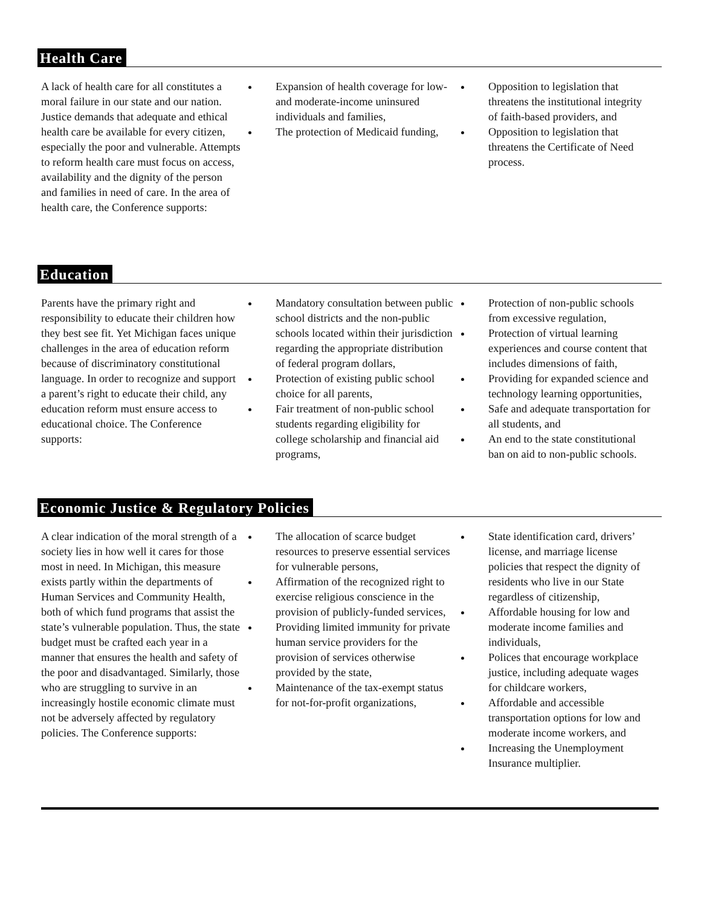Health Care
A lack of health care for all constitutes a moral failure in our state and our nation. Justice demands that adequate and ethical health care be available for every citizen, especially the poor and vulnerable. Attempts to reform health care must focus on access, availability and the dignity of the person and families in need of care. In the area of health care, the Conference supports:
Expansion of health coverage for low-and moderate-income uninsured individuals and families,
The protection of Medicaid funding,
Opposition to legislation that threatens the institutional integrity of faith-based providers, and
Opposition to legislation that threatens the Certificate of Need process.
Education
Parents have the primary right and responsibility to educate their children how they best see fit. Yet Michigan faces unique challenges in the area of education reform because of discriminatory constitutional language. In order to recognize and support a parent’s right to educate their child, any education reform must ensure access to educational choice. The Conference supports:
Mandatory consultation between public school districts and the non-public schools located within their jurisdiction regarding the appropriate distribution of federal program dollars,
Protection of existing public school choice for all parents,
Fair treatment of non-public school students regarding eligibility for college scholarship and financial aid programs,
Protection of non-public schools from excessive regulation,
Protection of virtual learning experiences and course content that includes dimensions of faith,
Providing for expanded science and technology learning opportunities,
Safe and adequate transportation for all students, and
An end to the state constitutional ban on aid to non-public schools.
Economic Justice & Regulatory Policies
A clear indication of the moral strength of a society lies in how well it cares for those most in need. In Michigan, this measure exists partly within the departments of Human Services and Community Health, both of which fund programs that assist the state’s vulnerable population. Thus, the state budget must be crafted each year in a manner that ensures the health and safety of the poor and disadvantaged. Similarly, those who are struggling to survive in an increasingly hostile economic climate must not be adversely affected by regulatory policies. The Conference supports:
The allocation of scarce budget resources to preserve essential services for vulnerable persons,
Affirmation of the recognized right to exercise religious conscience in the provision of publicly-funded services,
Providing limited immunity for private human service providers for the provision of services otherwise provided by the state,
Maintenance of the tax-exempt status for not-for-profit organizations,
State identification card, drivers’ license, and marriage license policies that respect the dignity of residents who live in our State regardless of citizenship,
Affordable housing for low and moderate income families and individuals,
Polices that encourage workplace justice, including adequate wages for childcare workers,
Affordable and accessible transportation options for low and moderate income workers, and
Increasing the Unemployment Insurance multiplier.